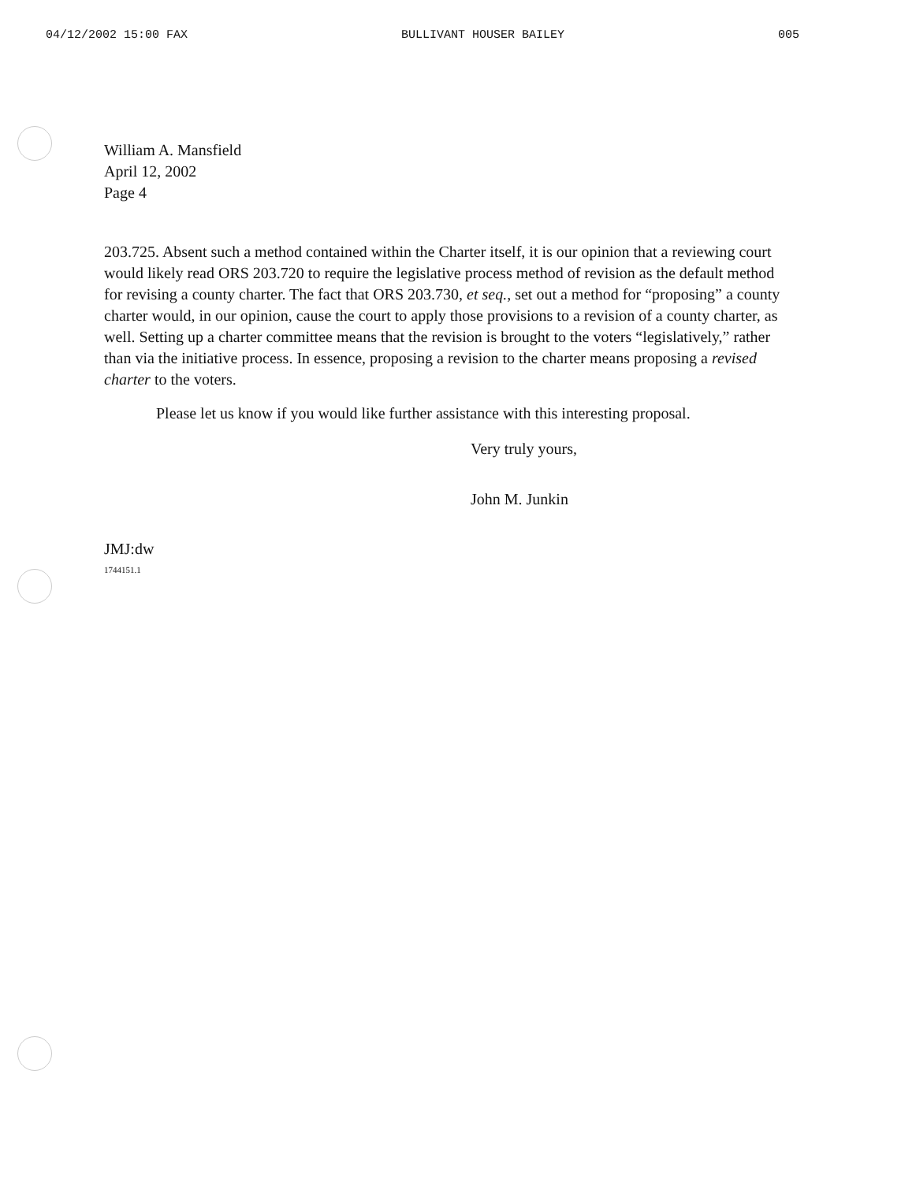04/12/2002 15:00 FAX BULLIVANT HOUSER BAILEY 005
William A. Mansfield
April 12, 2002
Page 4
203.725. Absent such a method contained within the Charter itself, it is our opinion that a reviewing court would likely read ORS 203.720 to require the legislative process method of revision as the default method for revising a county charter. The fact that ORS 203.730, et seq., set out a method for “proposing” a county charter would, in our opinion, cause the court to apply those provisions to a revision of a county charter, as well. Setting up a charter committee means that the revision is brought to the voters “legislatively,” rather than via the initiative process. In essence, proposing a revision to the charter means proposing a revised charter to the voters.
Please let us know if you would like further assistance with this interesting proposal.
Very truly yours,
John M. Junkin
JMJ:dw
1744151.1